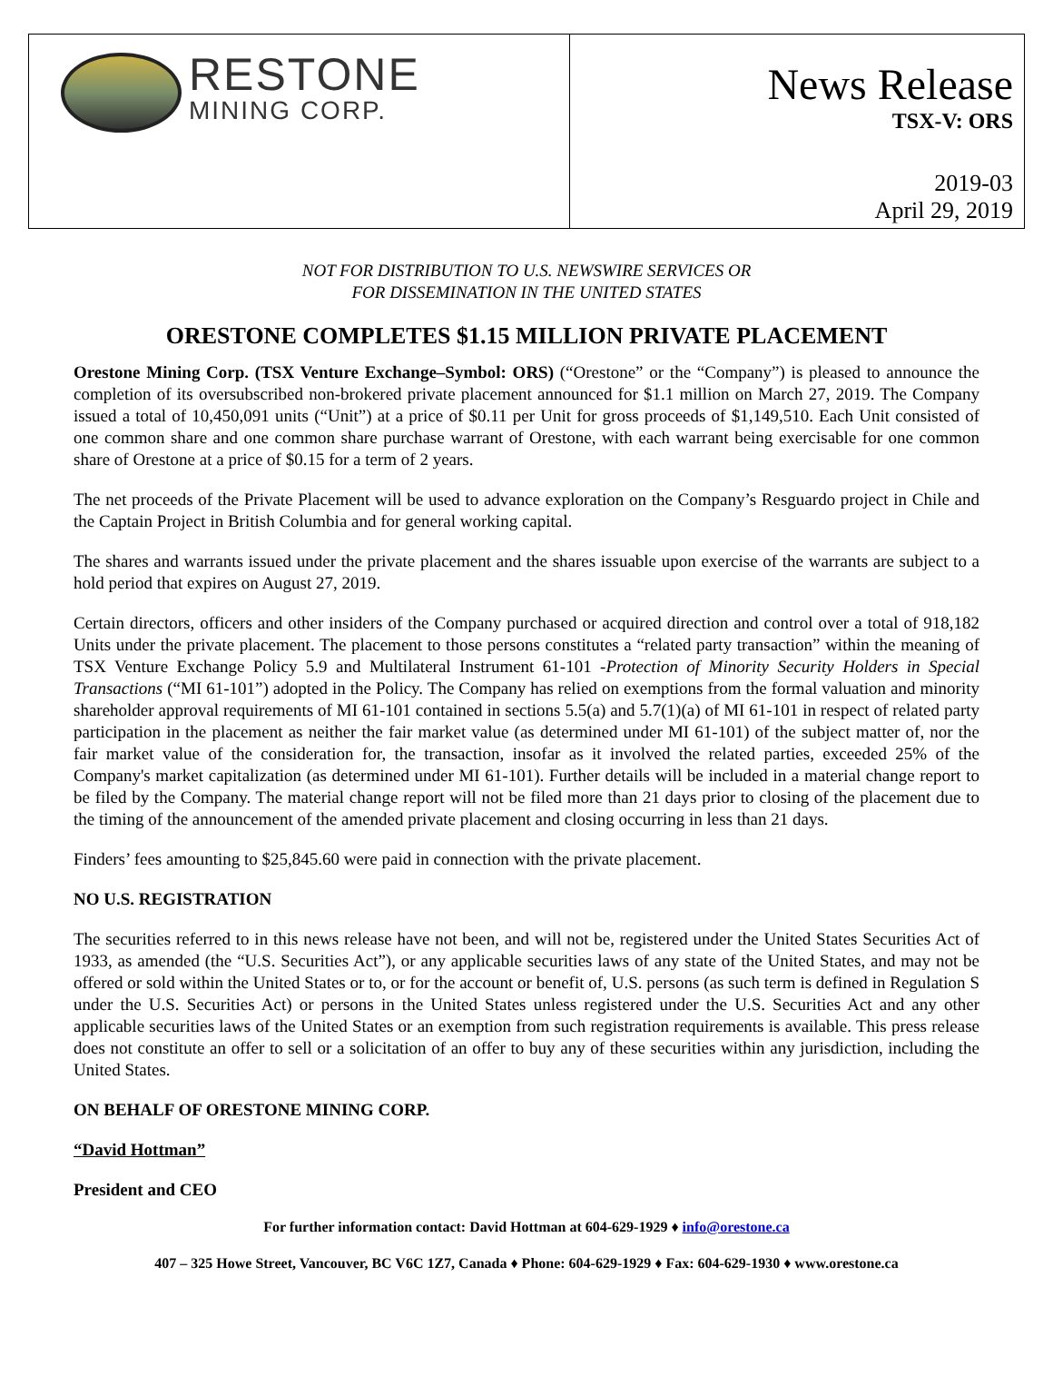RESTONE
MINING CORP.
News Release
TSX-V: ORS
2019-03
April 29, 2019
NOT FOR DISTRIBUTION TO U.S. NEWSWIRE SERVICES OR
FOR DISSEMINATION IN THE UNITED STATES
ORESTONE COMPLETES $1.15 MILLION PRIVATE PLACEMENT
Orestone Mining Corp. (TSX Venture Exchange–Symbol: ORS) (“Orestone” or the “Company”) is pleased to announce the completion of its oversubscribed non-brokered private placement announced for $1.1 million on March 27, 2019. The Company issued a total of 10,450,091 units (“Unit”) at a price of $0.11 per Unit for gross proceeds of $1,149,510. Each Unit consisted of one common share and one common share purchase warrant of Orestone, with each warrant being exercisable for one common share of Orestone at a price of $0.15 for a term of 2 years.
The net proceeds of the Private Placement will be used to advance exploration on the Company’s Resguardo project in Chile and the Captain Project in British Columbia and for general working capital.
The shares and warrants issued under the private placement and the shares issuable upon exercise of the warrants are subject to a hold period that expires on August 27, 2019.
Certain directors, officers and other insiders of the Company purchased or acquired direction and control over a total of 918,182 Units under the private placement. The placement to those persons constitutes a “related party transaction” within the meaning of TSX Venture Exchange Policy 5.9 and Multilateral Instrument 61-101 -Protection of Minority Security Holders in Special Transactions (“MI 61-101”) adopted in the Policy. The Company has relied on exemptions from the formal valuation and minority shareholder approval requirements of MI 61-101 contained in sections 5.5(a) and 5.7(1)(a) of MI 61-101 in respect of related party participation in the placement as neither the fair market value (as determined under MI 61-101) of the subject matter of, nor the fair market value of the consideration for, the transaction, insofar as it involved the related parties, exceeded 25% of the Company's market capitalization (as determined under MI 61-101). Further details will be included in a material change report to be filed by the Company. The material change report will not be filed more than 21 days prior to closing of the placement due to the timing of the announcement of the amended private placement and closing occurring in less than 21 days.
Finders’ fees amounting to $25,845.60 were paid in connection with the private placement.
NO U.S. REGISTRATION
The securities referred to in this news release have not been, and will not be, registered under the United States Securities Act of 1933, as amended (the “U.S. Securities Act”), or any applicable securities laws of any state of the United States, and may not be offered or sold within the United States or to, or for the account or benefit of, U.S. persons (as such term is defined in Regulation S under the U.S. Securities Act) or persons in the United States unless registered under the U.S. Securities Act and any other applicable securities laws of the United States or an exemption from such registration requirements is available. This press release does not constitute an offer to sell or a solicitation of an offer to buy any of these securities within any jurisdiction, including the United States.
ON BEHALF OF ORESTONE MINING CORP.
“David Hottman”
President and CEO
For further information contact: David Hottman at 604-629-1929 ♦ info@orestone.ca
407 – 325 Howe Street, Vancouver, BC V6C 1Z7, Canada ♦ Phone: 604-629-1929 ♦ Fax: 604-629-1930 ♦ www.orestone.ca